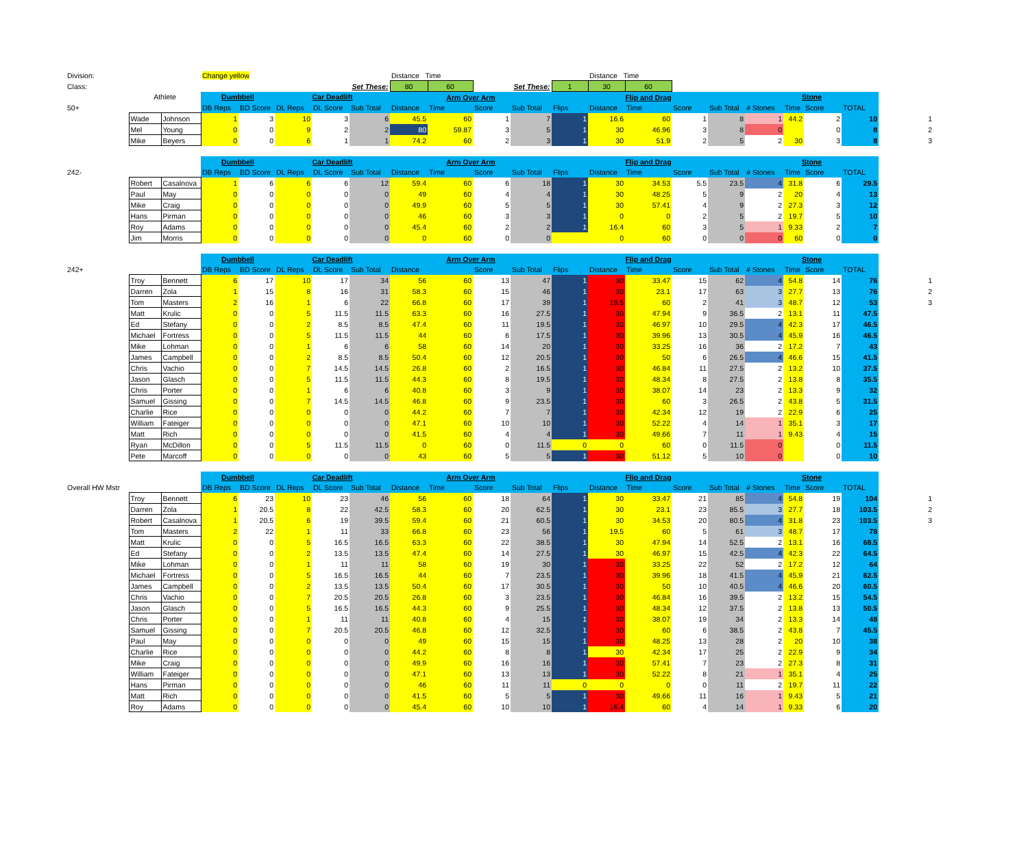| Division: | | | Change yellow | | | | | Distance Time | | | | | Distance Time | | | | | | | | |
| Class: | | | | | | | Set These: | 80 | 60 | | Set These: | 1 | 30 | 60 | | | | | | | |
| | Athlete | | Dumbbell | | Car Deadlift | | | Arm Over Arm | | | | Flip and Drag | | | | | Stone | | | | |
| 50+ | | | DB Reps | BD Score | DL Reps | DL Score | Sub Total | Distance | Time | Score | Sub Total | Flips | Distance | Time | Score | Sub Total | # Stones | Time | Score | TOTAL | |
| | Wade | Johnson | 1 | 3 | 10 | 3 | 6 | 45.5 | 60 | 1 | 7 | 1 | 16.6 | 60 | 1 | 8 | 1 | 44.2 | 2 | 10 | 1 |
| | Mel | Young | 0 | 0 | 9 | 2 | 2 | 80 | 59.87 | 3 | 5 | 1 | 30 | 46.96 | 3 | 8 | 0 | | 0 | 8 | 2 |
| | Mike | Beyers | 0 | 0 | 6 | 1 | 1 | 74.2 | 60 | 2 | 3 | 1 | 30 | 51.9 | 2 | 5 | 2 | 30 | 3 | 8 | 3 |
| | | | Dumbbell | | Car Deadlift | | | Arm Over Arm | | | | Flip and Drag | | | | | Stone | | | | |
| 242- | | | DB Reps | BD Score | DL Reps | DL Score | Sub Total | Distance | Time | Score | Sub Total | Flips | Distance | Time | Score | Sub Total | # Stones | Time | Score | TOTAL | |
| | Robert | Casalnova | 1 | 6 | 6 | 6 | 12 | 59.4 | 60 | 6 | 18 | 1 | 30 | 34.53 | 5.5 | 23.5 | 4 | 31.8 | 6 | 29.5 | |
| | Paul | May | 0 | 0 | 0 | 0 | 0 | 49 | 60 | 4 | 4 | 1 | 30 | 48.25 | 5 | 9 | 2 | 20 | 4 | 13 | |
| | Mike | Craig | 0 | 0 | 0 | 0 | 0 | 49.9 | 60 | 5 | 5 | 1 | 30 | 57.41 | 4 | 9 | 2 | 27.3 | 3 | 12 | |
| | Hans | Pirman | 0 | 0 | 0 | 0 | 0 | 46 | 60 | 3 | 3 | 1 | 0 | 0 | 2 | 5 | 2 | 19.7 | 5 | 10 | |
| | Roy | Adams | 0 | 0 | 0 | 0 | 0 | 45.4 | 60 | 2 | 2 | 1 | 16.4 | 60 | 3 | 5 | 1 | 9.33 | 2 | 7 | |
| | Jim | Morris | 0 | 0 | 0 | 0 | 0 | 0 | 60 | 0 | 0 | | 0 | 60 | 0 | 0 | 0 | 60 | 0 | 0 | |
| | | | Dumbbell | | Car Deadlift | | | Arm Over Arm | | | | Flip and Drag | | | | | Stone | | | | |
| 242+ | | | DB Reps | BD Score | DL Reps | DL Score | Sub Total | Distance | | Score | Sub Total | Flips | Distance | Time | Score | Sub Total | # Stones | Time | Score | TOTAL | |
| | Troy | Bennett | 6 | 17 | 10 | 17 | 34 | 56 | 60 | 13 | 47 | 1 | 30 | 33.47 | 15 | 62 | 4 | 54.8 | 14 | 76 | 1 |
| | Darren | Zola | 1 | 15 | 8 | 16 | 31 | 58.3 | 60 | 15 | 46 | 1 | 30 | 23.1 | 17 | 63 | 3 | 27.7 | 13 | 76 | 2 |
| | Tom | Masters | 2 | 16 | 1 | 6 | 22 | 66.8 | 60 | 17 | 39 | 1 | 19.5 | 60 | 2 | 41 | 3 | 48.7 | 12 | 53 | 3 |
| | Matt | Krulic | 0 | 0 | 5 | 11.5 | 11.5 | 63.3 | 60 | 16 | 27.5 | 1 | 30 | 47.94 | 9 | 36.5 | 2 | 13.1 | 11 | 47.5 | |
| | Ed | Stefany | 0 | 0 | 2 | 8.5 | 8.5 | 47.4 | 60 | 11 | 19.5 | 1 | 30 | 46.97 | 10 | 29.5 | 4 | 42.3 | 17 | 46.5 | |
| | Michael | Fortress | 0 | 0 | 5 | 11.5 | 11.5 | 44 | 60 | 6 | 17.5 | 1 | 30 | 39.96 | 13 | 30.5 | 4 | 45.9 | 16 | 46.5 | |
| | Mike | Lohman | 0 | 0 | 1 | 6 | 6 | 58 | 60 | 14 | 20 | 1 | 30 | 33.25 | 16 | 36 | 2 | 17.2 | 7 | 43 | |
| | James | Campbell | 0 | 0 | 2 | 8.5 | 8.5 | 50.4 | 60 | 12 | 20.5 | 1 | 30 | 50 | 6 | 26.5 | 4 | 46.6 | 15 | 41.5 | |
| | Chris | Vachio | 0 | 0 | 7 | 14.5 | 14.5 | 26.8 | 60 | 2 | 16.5 | 1 | 30 | 46.84 | 11 | 27.5 | 2 | 13.2 | 10 | 37.5 | |
| | Jason | Glasch | 0 | 0 | 5 | 11.5 | 11.5 | 44.3 | 60 | 8 | 19.5 | 1 | 30 | 48.34 | 8 | 27.5 | 2 | 13.8 | 8 | 35.5 | |
| | Chris | Porter | 0 | 0 | 1 | 6 | 6 | 40.8 | 60 | 3 | 9 | 1 | 30 | 38.07 | 14 | 23 | 2 | 13.3 | 9 | 32 | |
| | Samuel | Gissing | 0 | 0 | 7 | 14.5 | 14.5 | 46.8 | 60 | 9 | 23.5 | 1 | 30 | 60 | 3 | 26.5 | 2 | 43.8 | 5 | 31.5 | |
| | Charlie | Rice | 0 | 0 | 0 | 0 | 0 | 44.2 | 60 | 7 | 7 | 1 | 30 | 42.34 | 12 | 19 | 2 | 22.9 | 6 | 25 | |
| | William | Fateiger | 0 | 0 | 0 | 0 | 0 | 47.1 | 60 | 10 | 10 | 1 | 30 | 52.22 | 4 | 14 | 1 | 35.1 | 3 | 17 | |
| | Matt | Rich | 0 | 0 | 0 | 0 | 0 | 41.5 | 60 | 4 | 4 | 1 | 30 | 49.66 | 7 | 11 | 1 | 9.43 | 4 | 15 | |
| | Ryan | McDillon | 0 | 0 | 5 | 11.5 | 11.5 | 0 | 60 | 0 | 11.5 | 0 | 0 | 60 | 0 | 11.5 | 0 | | 0 | 11.5 | |
| | Pete | Marcoff | 0 | 0 | 0 | 0 | 0 | 43 | 60 | 5 | 5 | 1 | 30 | 51.12 | 5 | 10 | 0 | | 0 | 10 | |
| | | | Dumbbell | | Car Deadlift | | | Arm Over Arm | | | | Flip and Drag | | | | | Stone | | | | |
| Overall HW Mstr | | | DB Reps | BD Score | DL Reps | DL Score | Sub Total | Distance | Time | Score | Sub Total | Flips | Distance | Time | Score | Sub Total | # Stones | Time | Score | TOTAL | |
| | Troy | Bennett | 6 | 23 | 10 | 23 | 46 | 56 | 60 | 18 | 64 | 1 | 30 | 33.47 | 21 | 85 | 4 | 54.8 | 19 | 104 | 1 |
| | Darren | Zola | 1 | 20.5 | 8 | 22 | 42.5 | 58.3 | 60 | 20 | 62.5 | 1 | 30 | 23.1 | 23 | 85.5 | 3 | 27.7 | 18 | 103.5 | 2 |
| | Robert | Casalnova | 1 | 20.5 | 6 | 19 | 39.5 | 59.4 | 60 | 21 | 60.5 | 1 | 30 | 34.53 | 20 | 80.5 | 4 | 31.8 | 23 | 103.5 | 3 |
| | Tom | Masters | 2 | 22 | 1 | 11 | 33 | 66.8 | 60 | 23 | 56 | 1 | 19.5 | 60 | 5 | 61 | 3 | 48.7 | 17 | 78 | |
| | Matt | Krulic | 0 | 0 | 5 | 16.5 | 16.5 | 63.3 | 60 | 22 | 38.5 | 1 | 30 | 47.94 | 14 | 52.5 | 2 | 13.1 | 16 | 68.5 | |
| | Ed | Stefany | 0 | 0 | 2 | 13.5 | 13.5 | 47.4 | 60 | 14 | 27.5 | 1 | 30 | 46.97 | 15 | 42.5 | 4 | 42.3 | 22 | 64.5 | |
| | Mike | Lohman | 0 | 0 | 1 | 11 | 11 | 58 | 60 | 19 | 30 | 1 | 30 | 33.25 | 22 | 52 | 2 | 17.2 | 12 | 64 | |
| | Michael | Fortress | 0 | 0 | 5 | 16.5 | 16.5 | 44 | 60 | 7 | 23.5 | 1 | 30 | 39.96 | 18 | 41.5 | 4 | 45.9 | 21 | 62.5 | |
| | James | Campbell | 0 | 0 | 2 | 13.5 | 13.5 | 50.4 | 60 | 17 | 30.5 | 1 | 30 | 50 | 10 | 40.5 | 4 | 46.6 | 20 | 60.5 | |
| | Chris | Vachio | 0 | 0 | 7 | 20.5 | 20.5 | 26.8 | 60 | 3 | 23.5 | 1 | 30 | 46.84 | 16 | 39.5 | 2 | 13.2 | 15 | 54.5 | |
| | Jason | Glasch | 0 | 0 | 5 | 16.5 | 16.5 | 44.3 | 60 | 9 | 25.5 | 1 | 30 | 48.34 | 12 | 37.5 | 2 | 13.8 | 13 | 50.5 | |
| | Chris | Porter | 0 | 0 | 1 | 11 | 11 | 40.8 | 60 | 4 | 15 | 1 | 30 | 38.07 | 19 | 34 | 2 | 13.3 | 14 | 48 | |
| | Samuel | Gissing | 0 | 0 | 7 | 20.5 | 20.5 | 46.8 | 60 | 12 | 32.5 | 1 | 30 | 60 | 6 | 38.5 | 2 | 43.8 | 7 | 45.5 | |
| | Paul | May | 0 | 0 | 0 | 0 | 0 | 49 | 60 | 15 | 15 | 1 | 30 | 48.25 | 13 | 28 | 2 | 20 | 10 | 38 | |
| | Charlie | Rice | 0 | 0 | 0 | 0 | 0 | 44.2 | 60 | 8 | 8 | 1 | 30 | 42.34 | 17 | 25 | 2 | 22.9 | 9 | 34 | |
| | Mike | Craig | 0 | 0 | 0 | 0 | 0 | 49.9 | 60 | 16 | 16 | 1 | 30 | 57.41 | 7 | 23 | 2 | 27.3 | 8 | 31 | |
| | William | Fateiger | 0 | 0 | 0 | 0 | 0 | 47.1 | 60 | 13 | 13 | 1 | 30 | 52.22 | 8 | 21 | 1 | 35.1 | 4 | 25 | |
| | Hans | Pirman | 0 | 0 | 0 | 0 | 0 | 46 | 60 | 11 | 11 | 0 | 0 | 0 | 0 | 11 | 2 | 19.7 | 11 | 22 | |
| | Matt | Rich | 0 | 0 | 0 | 0 | 0 | 41.5 | 60 | 5 | 5 | 1 | 30 | 49.66 | 11 | 16 | 1 | 9.43 | 5 | 21 | |
| | Roy | Adams | 0 | 0 | 0 | 0 | 0 | 45.4 | 60 | 10 | 10 | 1 | 16.4 | 60 | 4 | 14 | 1 | 9.33 | 6 | 20 | |